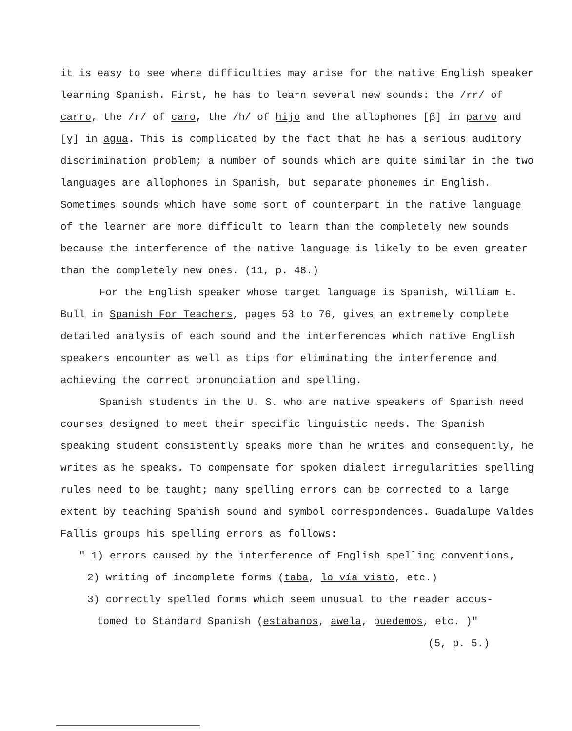it is easy to see where difficulties may arise for the native English speaker learning Spanish. First, he has to learn several new sounds: the /rr/ of carro, the /r/ of caro, the /h/ of hijo and the allophones [β] in parvo and [ɣ] in agua. This is complicated by the fact that he has a serious auditory discrimination problem; a number of sounds which are quite similar in the two languages are allophones in Spanish, but separate phonemes in English. Sometimes sounds which have some sort of counterpart in the native language of the learner are more difficult to learn than the completely new sounds because the interference of the native language is likely to be even greater than the completely new ones. (11, p. 48.)
For the English speaker whose target language is Spanish, William E. Bull in Spanish For Teachers, pages 53 to 76, gives an extremely complete detailed analysis of each sound and the interferences which native English speakers encounter as well as tips for eliminating the interference and achieving the correct pronunciation and spelling.
Spanish students in the U. S. who are native speakers of Spanish need courses designed to meet their specific linguistic needs. The Spanish speaking student consistently speaks more than he writes and consequently, he writes as he speaks. To compensate for spoken dialect irregularities spelling rules need to be taught; many spelling errors can be corrected to a large extent by teaching Spanish sound and symbol correspondences. Guadalupe Valdes Fallis groups his spelling errors as follows:
" 1) errors caused by the interference of English spelling conventions,
2) writing of incomplete forms (taba, lo vía visto, etc.)
3) correctly spelled forms which seem unusual to the reader accus-
tomed to Standard Spanish (estabanos, awela, puedemos, etc. )"
(5, p. 5.)